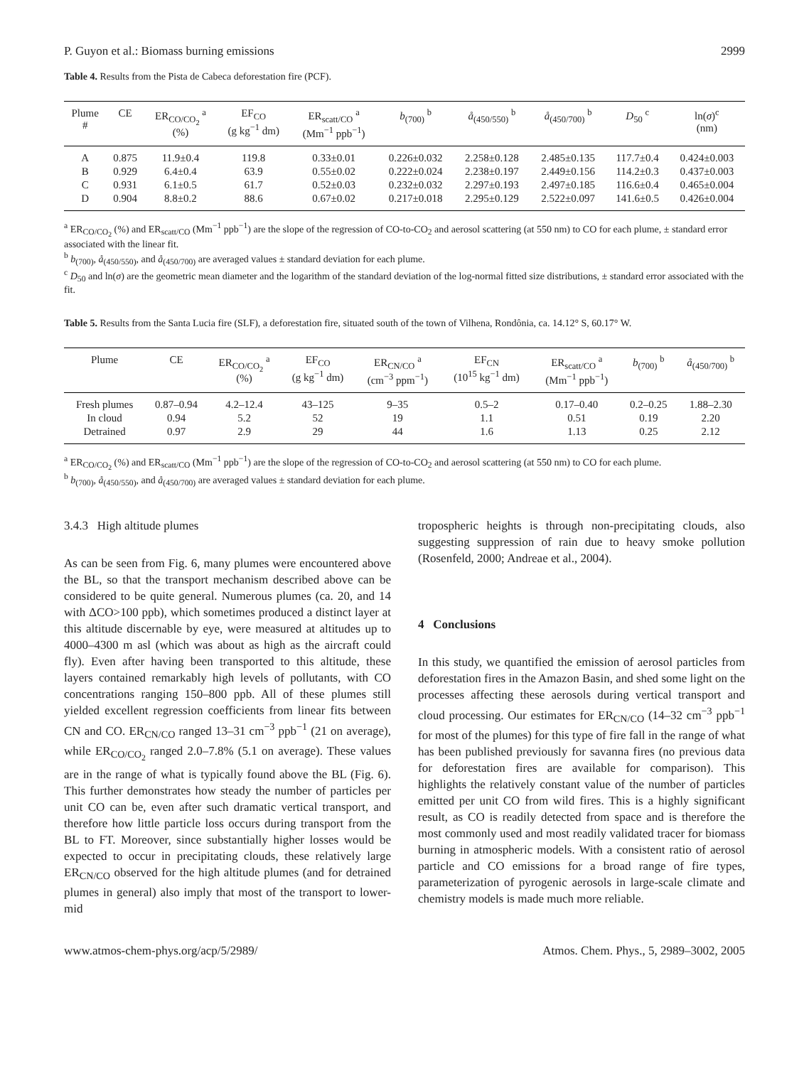P. Guyon et al.: Biomass burning emissions 2999
Table 4. Results from the Pista de Cabeca deforestation fire (PCF).
| Plume # | CE | ER<sub>CO/CO<sub>2</sub></sub> <sup>a</sup> (%) | EF<sub>CO</sub> (g kg<sup>−1</sup> dm) | ER<sub>scatt/CO</sub> <sup>a</sup> (Mm<sup>−1</sup> ppb<sup>−1</sup>) | b<sub>(700)</sub> <sup>b</sup> | å<sub>(450/550)</sub> <sup>b</sup> | å<sub>(450/700)</sub> <sup>b</sup> | D<sub>50</sub> <sup>c</sup> | ln( σ )<sup>c</sup> (nm) |
| --- | --- | --- | --- | --- | --- | --- | --- | --- | --- |
| A | 0.875 | 11.9±0.4 | 119.8 | 0.33±0.01 | 0.226±0.032 | 2.258±0.128 | 2.485±0.135 | 117.7±0.4 | 0.424±0.003 |
| B | 0.929 | 6.4±0.4 | 63.9 | 0.55±0.02 | 0.222±0.024 | 2.238±0.197 | 2.449±0.156 | 114.2±0.3 | 0.437±0.003 |
| C | 0.931 | 6.1±0.5 | 61.7 | 0.52±0.03 | 0.232±0.032 | 2.297±0.193 | 2.497±0.185 | 116.6±0.4 | 0.465±0.004 |
| D | 0.904 | 8.8±0.2 | 88.6 | 0.67±0.02 | 0.217±0.018 | 2.295±0.129 | 2.522±0.097 | 141.6±0.5 | 0.426±0.004 |
<sup>a</sup> ER<sub>CO/CO<sub>2</sub></sub> (%) and ER<sub>scatt/CO</sub> (Mm<sup>−1</sup> ppb<sup>−1</sup>) are the slope of the regression of CO-to-CO<sub>2</sub> and aerosol scattering (at 550 nm) to CO for each plume, ± standard error associated with the linear fit.
<sup>b</sup> b<sub>(700)</sub>, å<sub>(450/550)</sub>, and å<sub>(450/700)</sub> are averaged values ± standard deviation for each plume.
<sup>c</sup> D<sub>50</sub> and ln(σ) are the geometric mean diameter and the logarithm of the standard deviation of the log-normal fitted size distributions, ± standard error associated with the fit.
Table 5. Results from the Santa Lucia fire (SLF), a deforestation fire, situated south of the town of Vilhena, Rondônia, ca. 14.12° S, 60.17° W.
| Plume | CE | ER<sub>CO/CO<sub>2</sub></sub> <sup>a</sup> (%) | EF<sub>CO</sub> (g kg<sup>−1</sup> dm) | ER<sub>CN/CO</sub> <sup>a</sup> (cm<sup>−3</sup> ppm<sup>−1</sup>) | EF<sub>CN</sub> (10<sup>15</sup> kg<sup>−1</sup> dm) | ER<sub>scatt/CO</sub> <sup>a</sup> (Mm<sup>−1</sup> ppb<sup>−1</sup>) | b<sub>(700)</sub> <sup>b</sup> | å<sub>(450/700)</sub> <sup>b</sup> |
| --- | --- | --- | --- | --- | --- | --- | --- | --- |
| Fresh plumes | 0.87–0.94 | 4.2–12.4 | 43–125 | 9–35 | 0.5–2 | 0.17–0.40 | 0.2–0.25 | 1.88–2.30 |
| In cloud | 0.94 | 5.2 | 52 | 19 | 1.1 | 0.51 | 0.19 | 2.20 |
| Detrained | 0.97 | 2.9 | 29 | 44 | 1.6 | 1.13 | 0.25 | 2.12 |
<sup>a</sup> ER<sub>CO/CO<sub>2</sub></sub> (%) and ER<sub>scatt/CO</sub> (Mm<sup>−1</sup> ppb<sup>−1</sup>) are the slope of the regression of CO-to-CO<sub>2</sub> and aerosol scattering (at 550 nm) to CO for each plume.
<sup>b</sup> b<sub>(700)</sub>, å<sub>(450/550)</sub>, and å<sub>(450/700)</sub> are averaged values ± standard deviation for each plume.
3.4.3 High altitude plumes
As can be seen from Fig. 6, many plumes were encountered above the BL, so that the transport mechanism described above can be considered to be quite general. Numerous plumes (ca. 20, and 14 with ΔCO>100 ppb), which sometimes produced a distinct layer at this altitude discernable by eye, were measured at altitudes up to 4000–4300 m asl (which was about as high as the aircraft could fly). Even after having been transported to this altitude, these layers contained remarkably high levels of pollutants, with CO concentrations ranging 150–800 ppb. All of these plumes still yielded excellent regression coefficients from linear fits between CN and CO. ER<sub>CN/CO</sub> ranged 13–31 cm<sup>−3</sup> ppb<sup>−1</sup> (21 on average), while ER<sub>CO/CO<sub>2</sub></sub> ranged 2.0–7.8% (5.1 on average). These values are in the range of what is typically found above the BL (Fig. 6). This further demonstrates how steady the number of particles per unit CO can be, even after such dramatic vertical transport, and therefore how little particle loss occurs during transport from the BL to FT. Moreover, since substantially higher losses would be expected to occur in precipitating clouds, these relatively large ER<sub>CN/CO</sub> observed for the high altitude plumes (and for detrained plumes in general) also imply that most of the transport to lower-mid
tropospheric heights is through non-precipitating clouds, also suggesting suppression of rain due to heavy smoke pollution (Rosenfeld, 2000; Andreae et al., 2004).
4 Conclusions
In this study, we quantified the emission of aerosol particles from deforestation fires in the Amazon Basin, and shed some light on the processes affecting these aerosols during vertical transport and cloud processing. Our estimates for ER<sub>CN/CO</sub> (14–32 cm<sup>−3</sup> ppb<sup>−1</sup> for most of the plumes) for this type of fire fall in the range of what has been published previously for savanna fires (no previous data for deforestation fires are available for comparison). This highlights the relatively constant value of the number of particles emitted per unit CO from wild fires. This is a highly significant result, as CO is readily detected from space and is therefore the most commonly used and most readily validated tracer for biomass burning in atmospheric models. With a consistent ratio of aerosol particle and CO emissions for a broad range of fire types, parameterization of pyrogenic aerosols in large-scale climate and chemistry models is made much more reliable.
www.atmos-chem-phys.org/acp/5/2989/ Atmos. Chem. Phys., 5, 2989–3002, 2005